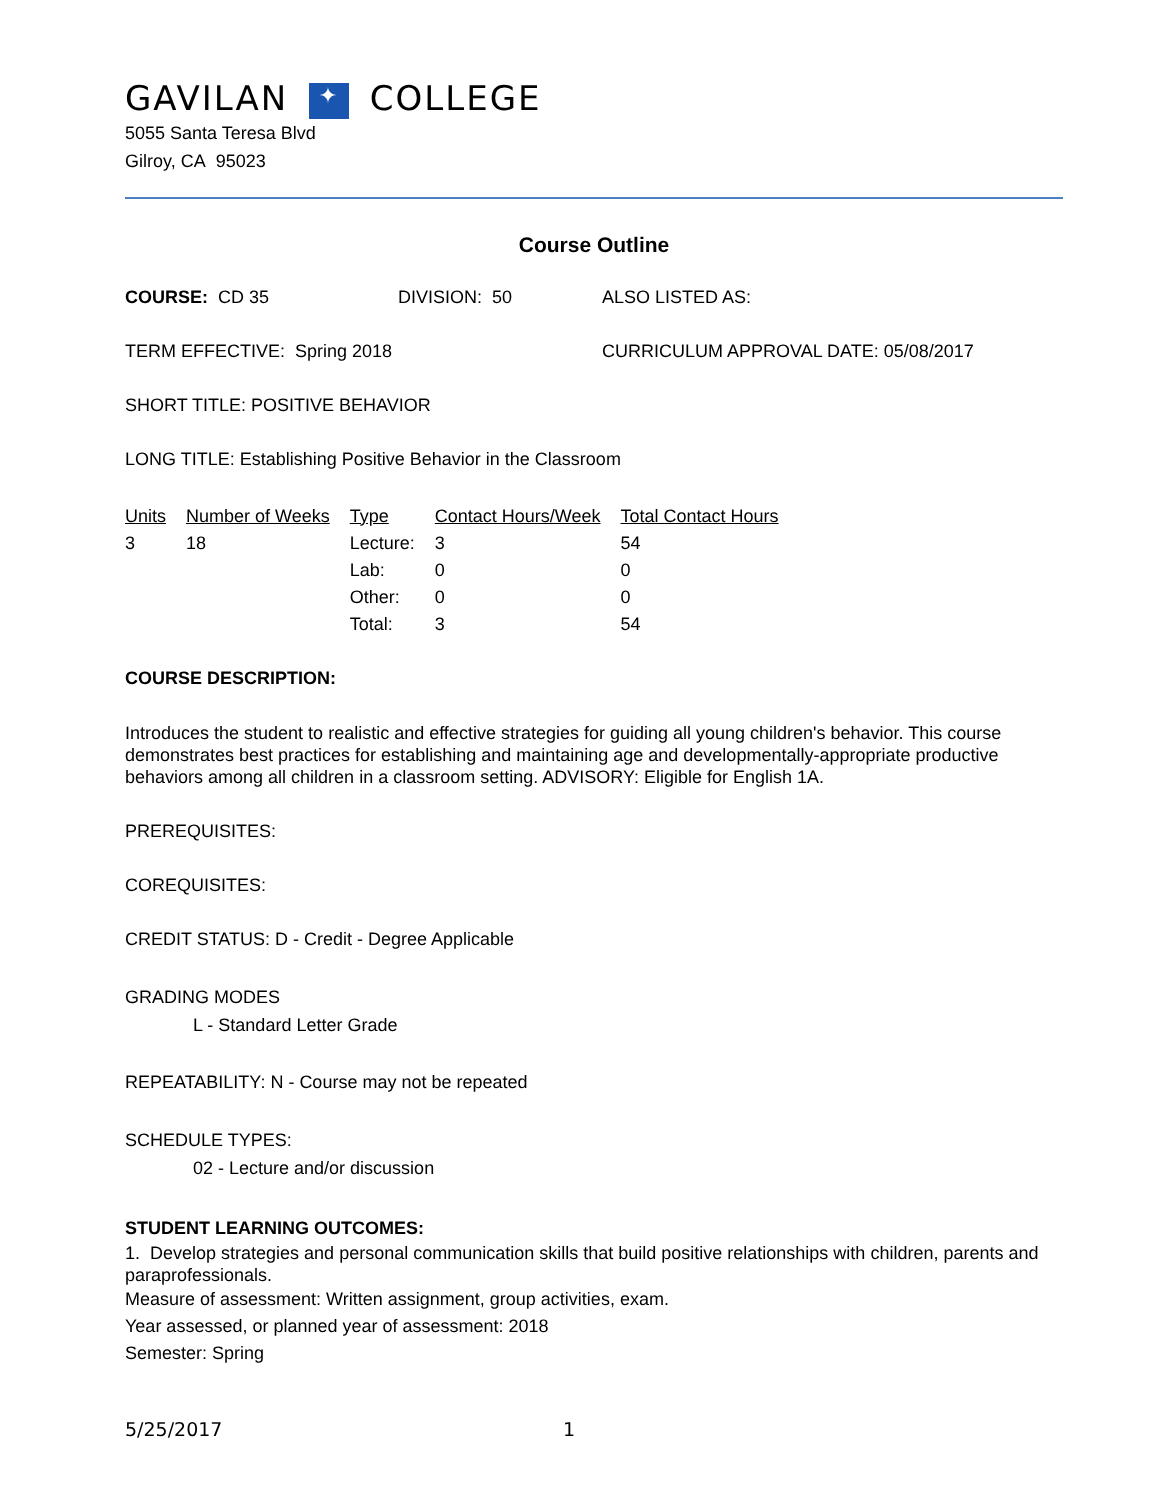GAVILAN ✦ COLLEGE
5055 Santa Teresa Blvd
Gilroy, CA 95023
Course Outline
COURSE: CD 35 DIVISION: 50 ALSO LISTED AS:
TERM EFFECTIVE: Spring 2018 CURRICULUM APPROVAL DATE: 05/08/2017
SHORT TITLE: POSITIVE BEHAVIOR
LONG TITLE: Establishing Positive Behavior in the Classroom
| Units | Number of Weeks | Type | Contact Hours/Week | Total Contact Hours |
| --- | --- | --- | --- | --- |
| 3 | 18 | Lecture: | 3 | 54 |
| | | Lab: | 0 | 0 |
| | | Other: | 0 | 0 |
| | | Total: | 3 | 54 |
COURSE DESCRIPTION:
Introduces the student to realistic and effective strategies for guiding all young children's behavior. This course demonstrates best practices for establishing and maintaining age and developmentally-appropriate productive behaviors among all children in a classroom setting. ADVISORY: Eligible for English 1A.
PREREQUISITES:
COREQUISITES:
CREDIT STATUS: D - Credit - Degree Applicable
GRADING MODES
L - Standard Letter Grade
REPEATABILITY: N - Course may not be repeated
SCHEDULE TYPES:
02 - Lecture and/or discussion
STUDENT LEARNING OUTCOMES:
1. Develop strategies and personal communication skills that build positive relationships with children, parents and paraprofessionals.
Measure of assessment: Written assignment, group activities, exam.
Year assessed, or planned year of assessment: 2018
Semester: Spring
5/25/2017 1